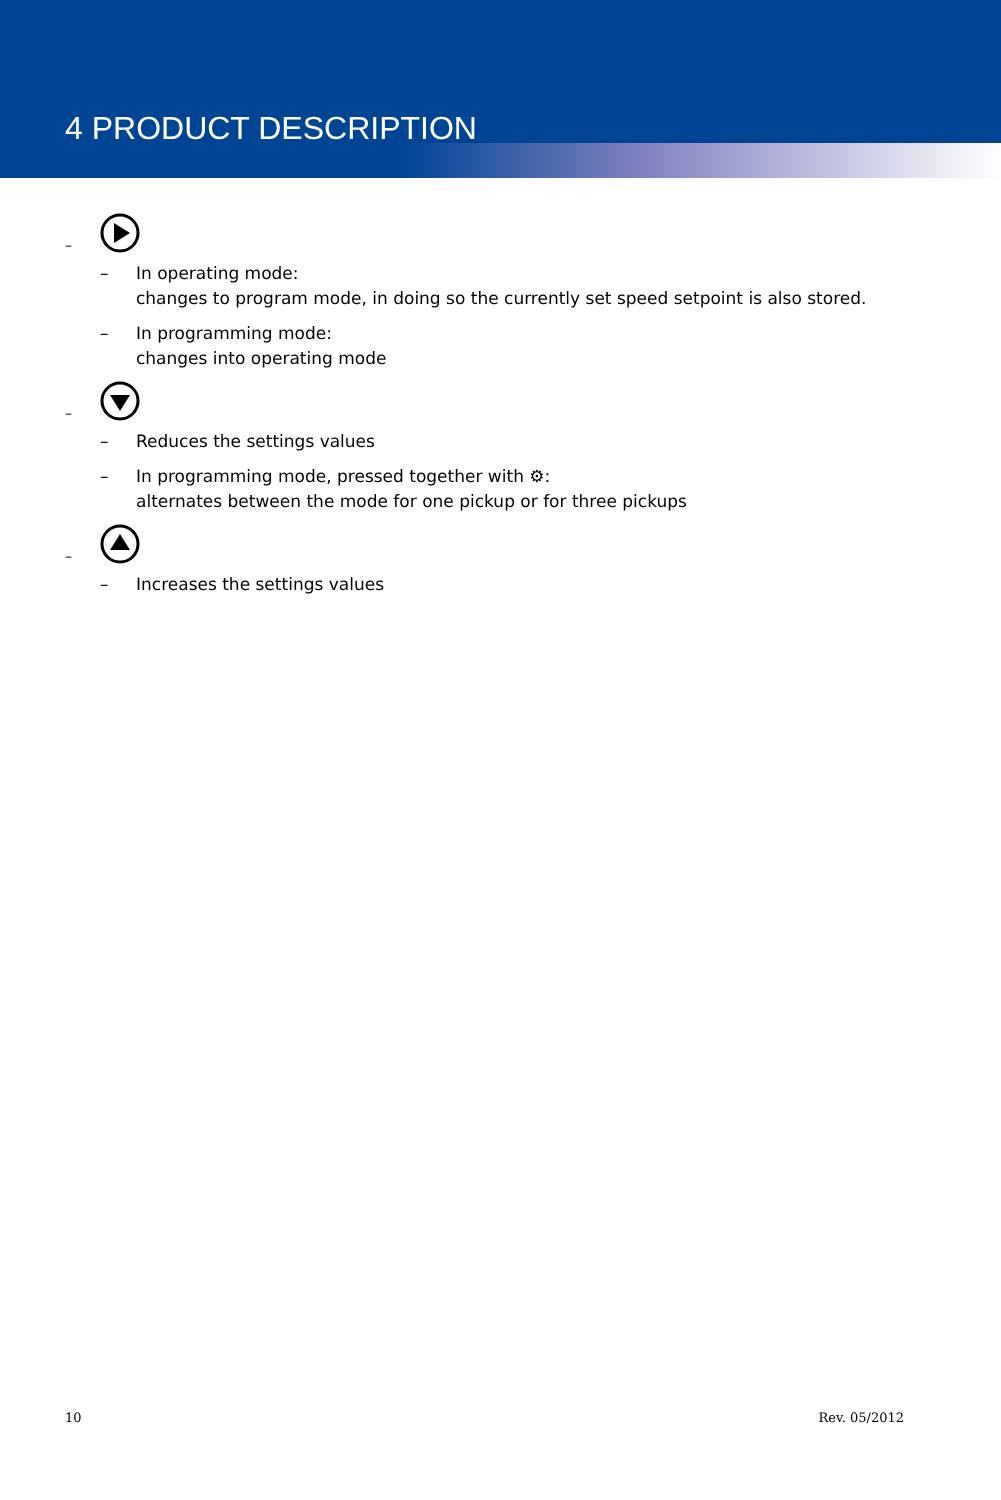4 PRODUCT DESCRIPTION
–
– In operating mode:
changes to program mode, in doing so the currently set speed setpoint is also stored.
– In programming mode:
changes into operating mode
–
– Reduces the settings values
– In programming mode, pressed together with ⚙:
alternates between the mode for one pickup or for three pickups
–
– Increases the settings values
10 Rev. 05/2012